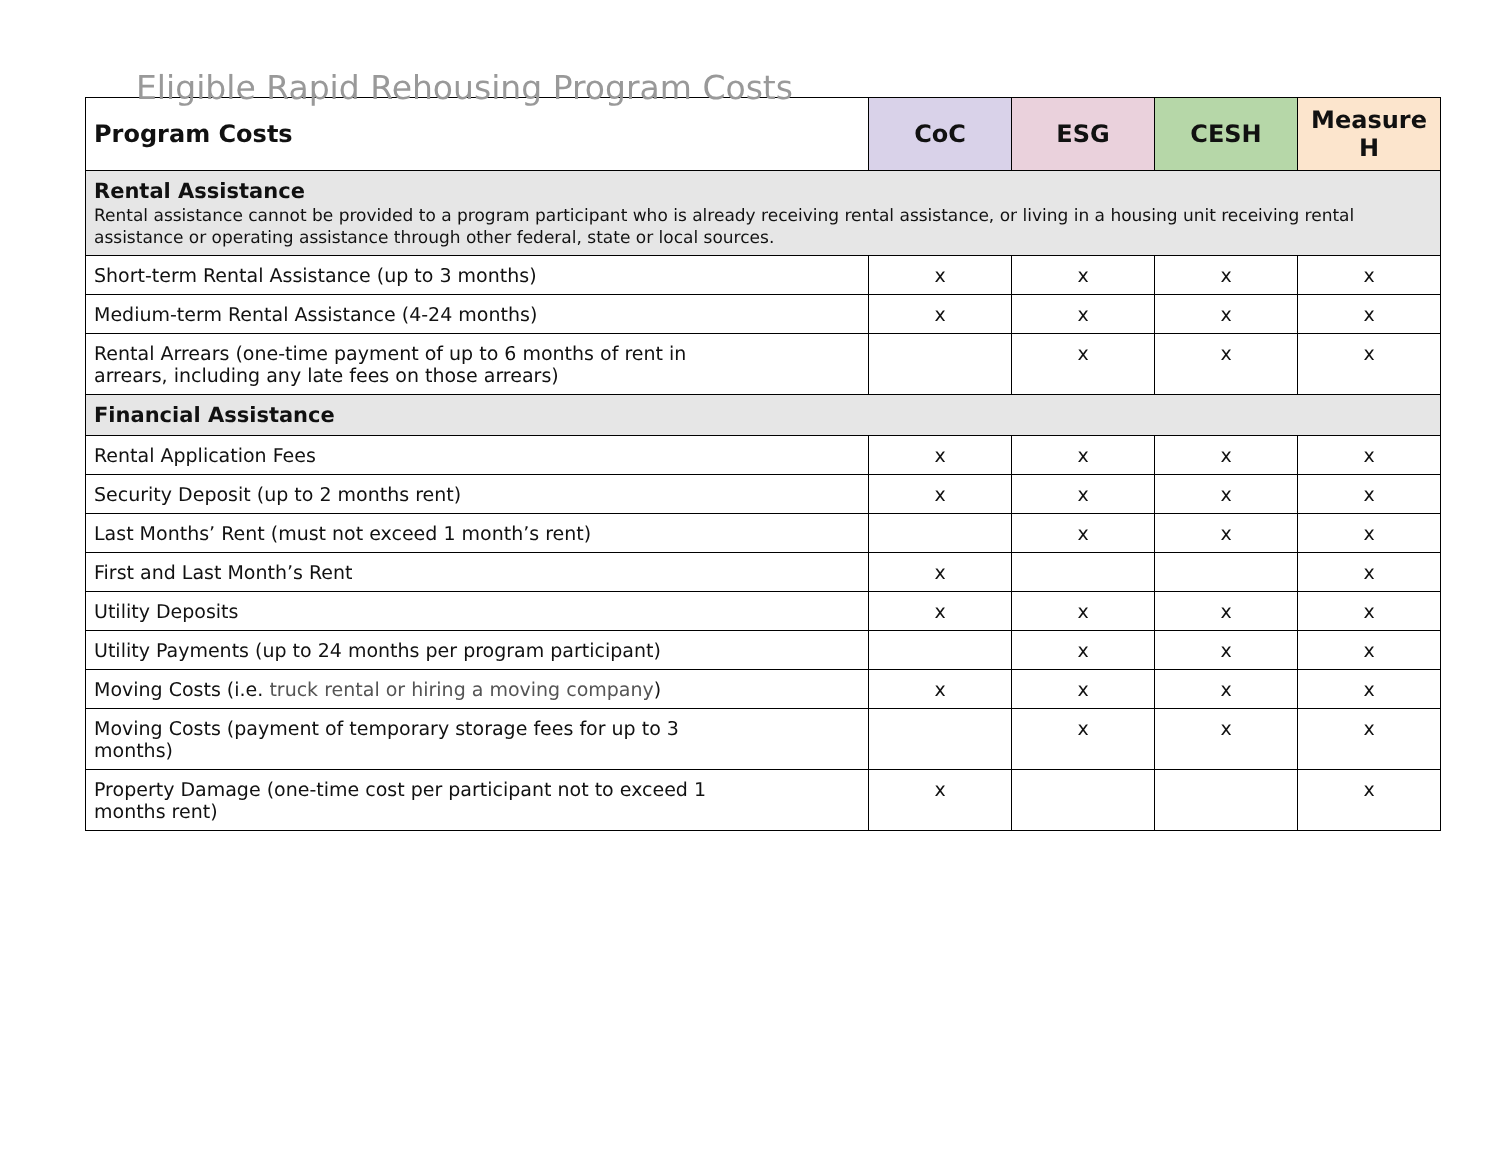Eligible Rapid Rehousing Program Costs
| Program Costs | CoC | ESG | CESH | Measure H |
| --- | --- | --- | --- | --- |
| Rental Assistance Rental assistance cannot be provided to a program participant who is already receiving rental assistance, or living in a housing unit receiving rental assistance or operating assistance through other federal, state or local sources. | | | | |
| Short-term Rental Assistance (up to 3 months) | x | x | x | x |
| Medium-term Rental Assistance (4-24 months) | x | x | x | x |
| Rental Arrears (one-time payment of up to 6 months of rent in arrears, including any late fees on those arrears) | | x | x | x |
| Financial Assistance | | | | |
| Rental Application Fees | x | x | x | x |
| Security Deposit (up to 2 months rent) | x | x | x | x |
| Last Months’ Rent (must not exceed 1 month’s rent) | | x | x | x |
| First and Last Month’s Rent | x | | | x |
| Utility Deposits | x | x | x | x |
| Utility Payments (up to 24 months per program participant) | | x | x | x |
| Moving Costs (i.e. truck rental or hiring a moving company ) | x | x | x | x |
| Moving Costs (payment of temporary storage fees for up to 3 months) | | x | x | x |
| Property Damage (one-time cost per participant not to exceed 1 months rent) | x | | | x |